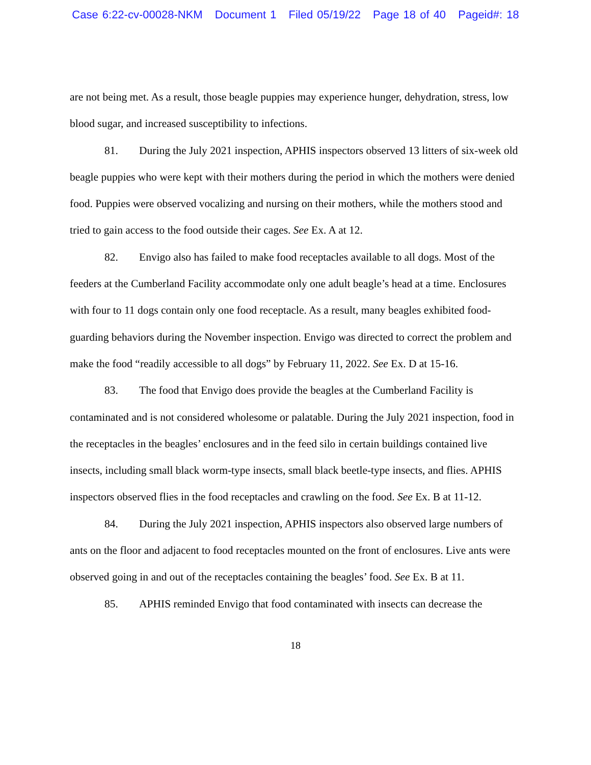Case 6:22-cv-00028-NKM Document 1 Filed 05/19/22 Page 18 of 40 Pageid#: 18
are not being met. As a result, those beagle puppies may experience hunger, dehydration, stress, low blood sugar, and increased susceptibility to infections.
81. During the July 2021 inspection, APHIS inspectors observed 13 litters of six-week old beagle puppies who were kept with their mothers during the period in which the mothers were denied food. Puppies were observed vocalizing and nursing on their mothers, while the mothers stood and tried to gain access to the food outside their cages. See Ex. A at 12.
82. Envigo also has failed to make food receptacles available to all dogs. Most of the feeders at the Cumberland Facility accommodate only one adult beagle’s head at a time. Enclosures with four to 11 dogs contain only one food receptacle. As a result, many beagles exhibited food-guarding behaviors during the November inspection. Envigo was directed to correct the problem and make the food “readily accessible to all dogs” by February 11, 2022. See Ex. D at 15-16.
83. The food that Envigo does provide the beagles at the Cumberland Facility is contaminated and is not considered wholesome or palatable. During the July 2021 inspection, food in the receptacles in the beagles’ enclosures and in the feed silo in certain buildings contained live insects, including small black worm-type insects, small black beetle-type insects, and flies. APHIS inspectors observed flies in the food receptacles and crawling on the food. See Ex. B at 11-12.
84. During the July 2021 inspection, APHIS inspectors also observed large numbers of ants on the floor and adjacent to food receptacles mounted on the front of enclosures. Live ants were observed going in and out of the receptacles containing the beagles’ food. See Ex. B at 11.
85. APHIS reminded Envigo that food contaminated with insects can decrease the
18